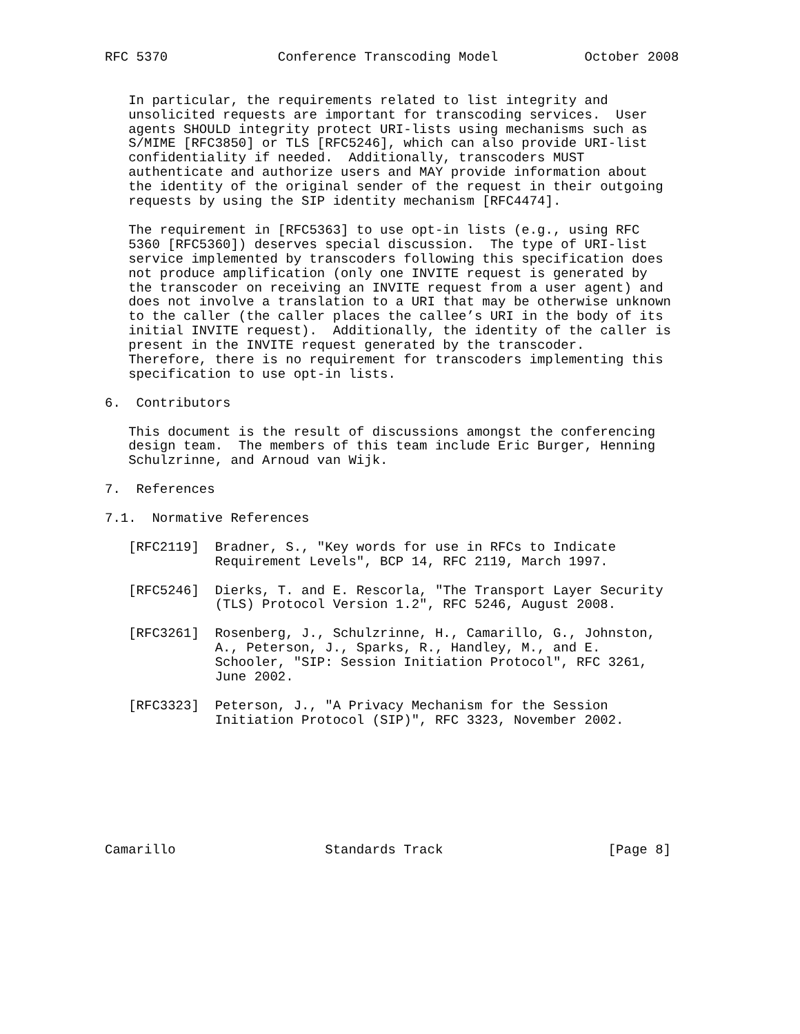RFC 5370              Conference Transcoding Model           October 2008


   In particular, the requirements related to list integrity and
   unsolicited requests are important for transcoding services.  User
   agents SHOULD integrity protect URI-lists using mechanisms such as
   S/MIME [RFC3850] or TLS [RFC5246], which can also provide URI-list
   confidentiality if needed.  Additionally, transcoders MUST
   authenticate and authorize users and MAY provide information about
   the identity of the original sender of the request in their outgoing
   requests by using the SIP identity mechanism [RFC4474].

   The requirement in [RFC5363] to use opt-in lists (e.g., using RFC
   5360 [RFC5360]) deserves special discussion.  The type of URI-list
   service implemented by transcoders following this specification does
   not produce amplification (only one INVITE request is generated by
   the transcoder on receiving an INVITE request from a user agent) and
   does not involve a translation to a URI that may be otherwise unknown
   to the caller (the caller places the callee’s URI in the body of its
   initial INVITE request).  Additionally, the identity of the caller is
   present in the INVITE request generated by the transcoder.
   Therefore, there is no requirement for transcoders implementing this
   specification to use opt-in lists.

6.  Contributors

   This document is the result of discussions amongst the conferencing
   design team.  The members of this team include Eric Burger, Henning
   Schulzrinne, and Arnoud van Wijk.

7.  References

7.1.  Normative References

   [RFC2119]  Bradner, S., "Key words for use in RFCs to Indicate
              Requirement Levels", BCP 14, RFC 2119, March 1997.

   [RFC5246]  Dierks, T. and E. Rescorla, "The Transport Layer Security
              (TLS) Protocol Version 1.2", RFC 5246, August 2008.

   [RFC3261]  Rosenberg, J., Schulzrinne, H., Camarillo, G., Johnston,
              A., Peterson, J., Sparks, R., Handley, M., and E.
              Schooler, "SIP: Session Initiation Protocol", RFC 3261,
              June 2002.

   [RFC3323]  Peterson, J., "A Privacy Mechanism for the Session
              Initiation Protocol (SIP)", RFC 3323, November 2002.








Camarillo                   Standards Track                     [Page 8]